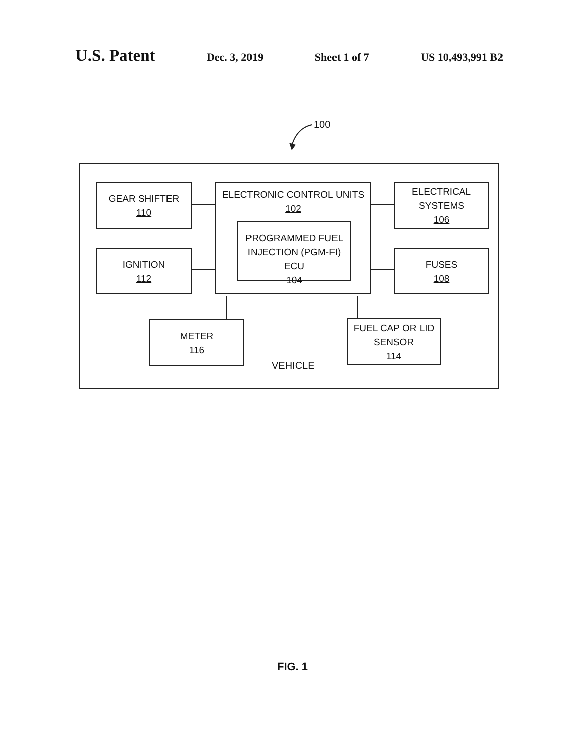U.S. Patent Dec. 3, 2019 Sheet 1 of 7 US 10,493,991 B2
100
GEAR SHIFTER
110
IGNITION
112
ELECTRONIC CONTROL UNITS
102
PROGRAMMED FUEL INJECTION (PGM-FI) ECU
104
ELECTRICAL SYSTEMS
106
FUSES
108
METER
116
FUEL CAP OR LID SENSOR
114
VEHICLE
FIG. 1